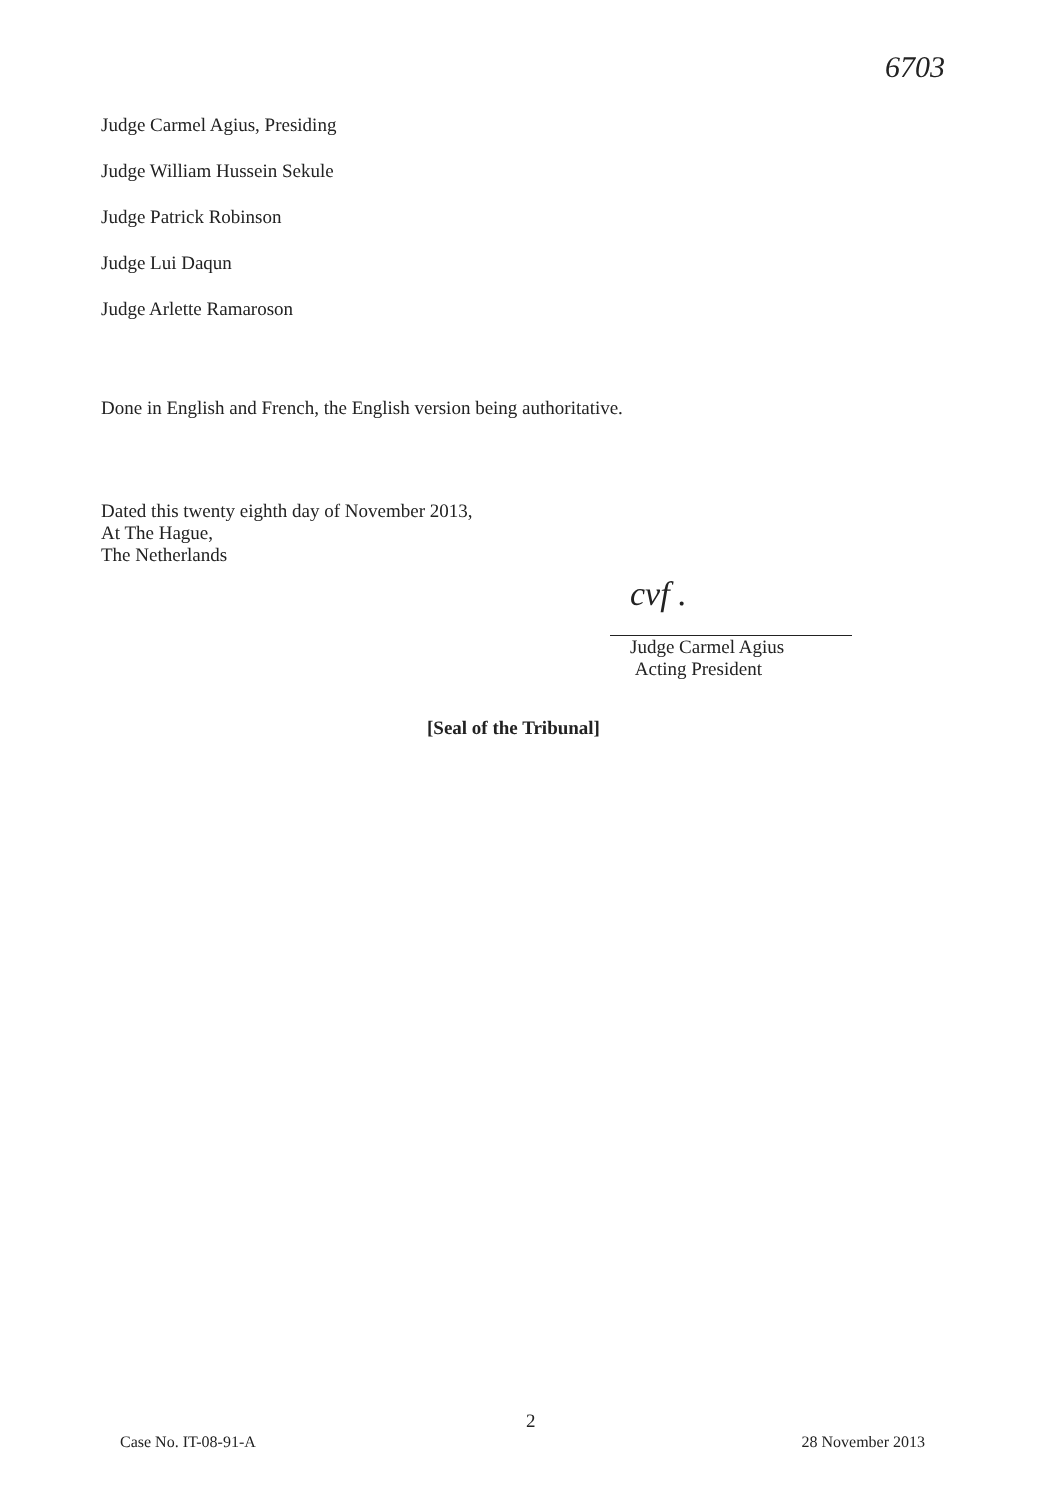6703
Judge Carmel Agius, Presiding
Judge William Hussein Sekule
Judge Patrick Robinson
Judge Lui Daqun
Judge Arlette Ramaroson
Done in English and French, the English version being authoritative.
Dated this twenty eighth day of November 2013,
At The Hague,
The Netherlands
cvf .
Judge Carmel Agius
Acting President
[Seal of the Tribunal]
2
Case No. IT-08-91-A 28 November 2013